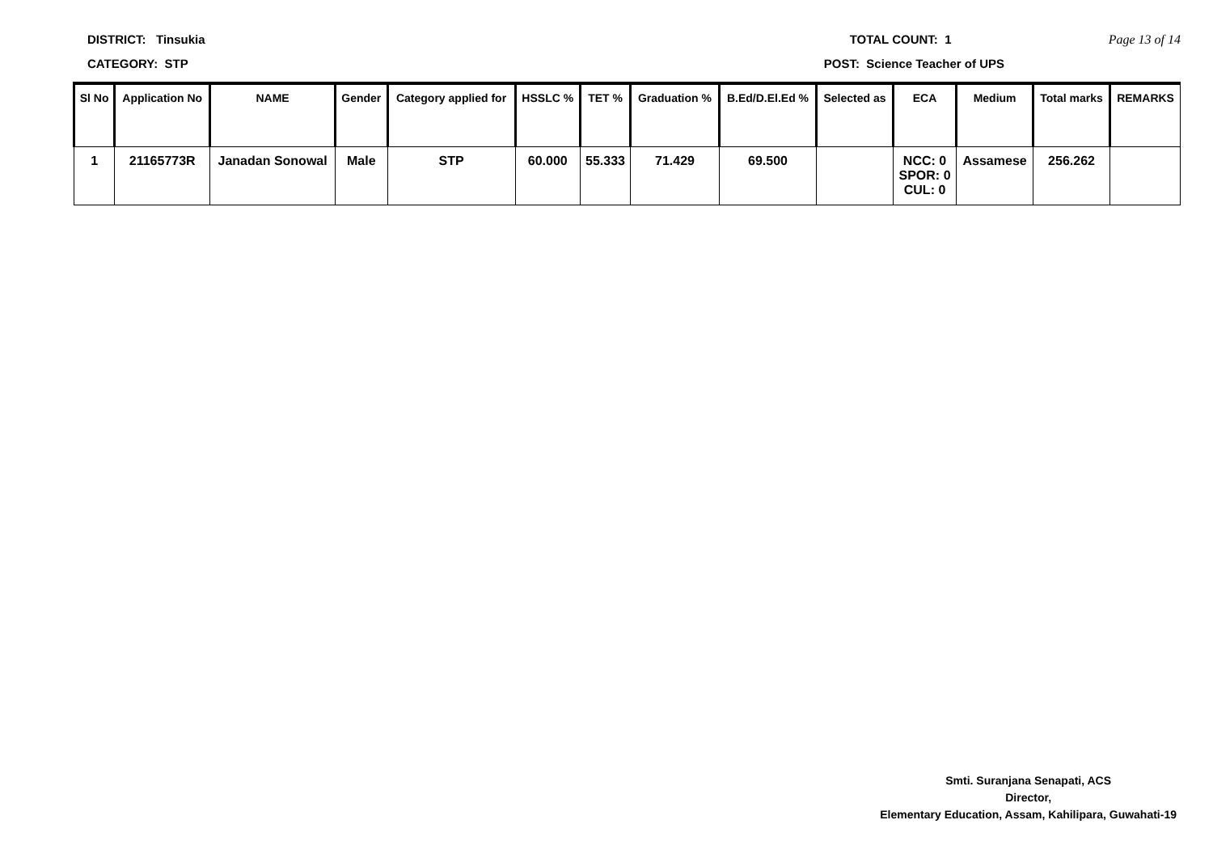DISTRICT: Tinsukia TOTAL COUNT: 1 Page 13 of 14
CATEGORY: STP POST: Science Teacher of UPS
| Sl No | Application No | NAME | Gender | Category applied for | HSSLC % | TET % | Graduation % | B.Ed/D.El.Ed % | Selected as | ECA | Medium | Total marks | REMARKS |
| --- | --- | --- | --- | --- | --- | --- | --- | --- | --- | --- | --- | --- | --- |
| 1 | 21165773R | Janadan Sonowal | Male | STP | 60.000 | 55.333 | 71.429 | 69.500 | | NCC: 0 SPOR: 0 CUL: 0 | Assamese | 256.262 | |
Smti. Suranjana Senapati, ACS
Director,
Elementary Education, Assam, Kahilipara, Guwahati-19